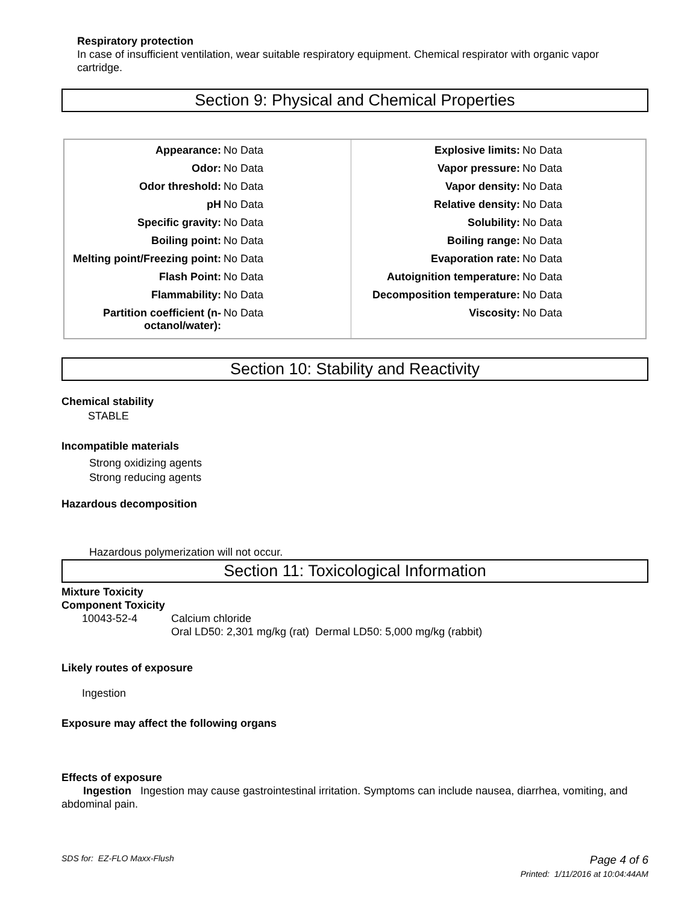Respiratory protection
In case of insufficient ventilation, wear suitable respiratory equipment. Chemical respirator with organic vapor cartridge.
Section 9: Physical and Chemical Properties
| / Appearance: / No Data / / Odor: / No Data / / Odor threshold: / No Data / / pH / No Data / / Specific gravity: / No Data / / Boiling point: / No Data / / Melting point/Freezing point: / No Data / / Flash Point: / No Data / / Flammability: / No Data / / Partition coefficient (n-octanol/water): / No Data / | / Explosive limits: / No Data / / Vapor pressure: / No Data / / Vapor density: / No Data / / Relative density: / No Data / / Solubility: / No Data / / Boiling range: / No Data / / Evaporation rate: / No Data / / Autoignition temperature: / No Data / / Decomposition temperature: / No Data / / Viscosity: / No Data / |
Section 10: Stability and Reactivity
Chemical stability
STABLE
Incompatible materials
Strong oxidizing agents
Strong reducing agents
Hazardous decomposition
Hazardous polymerization will not occur.
Section 11: Toxicological Information
Mixture Toxicity
Component Toxicity
| 10043-52-4 | Calcium chloride Oral LD50: 2,301 mg/kg (rat) Dermal LD50: 5,000 mg/kg (rabbit) |
Likely routes of exposure
Ingestion
Exposure may affect the following organs
Effects of exposure
Ingestion Ingestion may cause gastrointestinal irritation. Symptoms can include nausea, diarrhea, vomiting, and abdominal pain.
SDS for: EZ-FLO Maxx-Flush Page 4 of 6
Printed: 1/11/2016 at 10:04:44AM